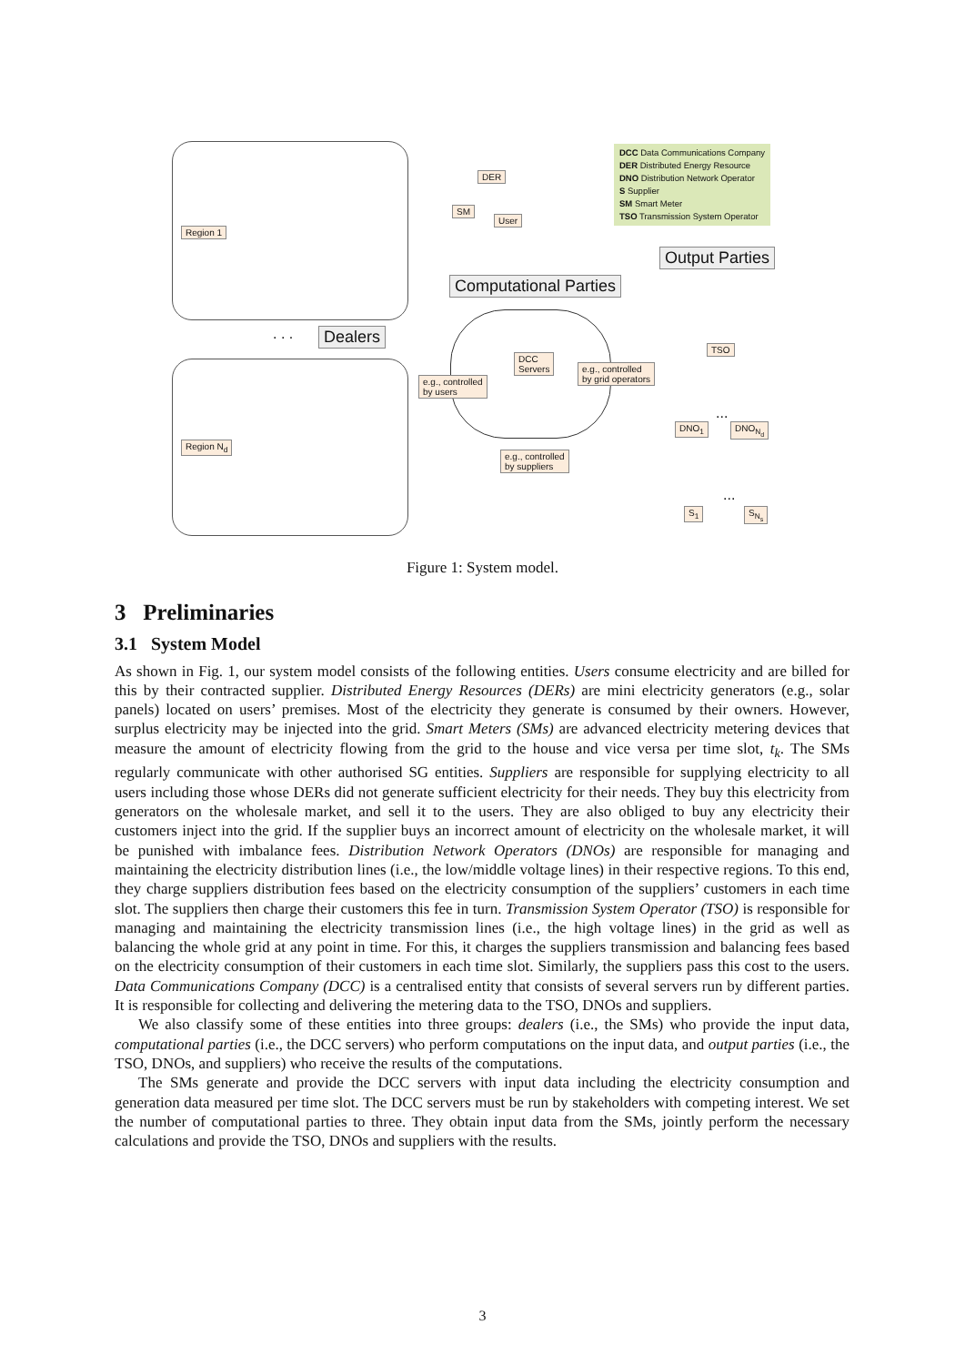Region 1
Region N<sub>d</sub>
. . . Dealers
DER
SM
User
DCC Data Communications Company
DER Distributed Energy Resource
DNO Distribution Network Operator
S Supplier
SM Smart Meter
TSO Transmission System Operator
Output Parties
Computational Parties
DCC
Servers
e.g., controlled
by users
e.g., controlled
by grid operators
e.g., controlled
by suppliers
TSO
DNO<sub>1</sub>
...
DNO<sub>N<sub>d</sub></sub>
S<sub>1</sub>
...
S<sub>N<sub>s</sub></sub>
Figure 1: System model.
3 Preliminaries
3.1 System Model
As shown in Fig. 1, our system model consists of the following entities. Users consume electricity and are billed for this by their contracted supplier. Distributed Energy Resources (DERs) are mini electricity generators (e.g., solar panels) located on users’ premises. Most of the electricity they generate is consumed by their owners. However, surplus electricity may be injected into the grid. Smart Meters (SMs) are advanced electricity metering devices that measure the amount of electricity flowing from the grid to the house and vice versa per time slot, t<sub>k</sub>. The SMs regularly communicate with other authorised SG entities. Suppliers are responsible for supplying electricity to all users including those whose DERs did not generate sufficient electricity for their needs. They buy this electricity from generators on the wholesale market, and sell it to the users. They are also obliged to buy any electricity their customers inject into the grid. If the supplier buys an incorrect amount of electricity on the wholesale market, it will be punished with imbalance fees. Distribution Network Operators (DNOs) are responsible for managing and maintaining the electricity distribution lines (i.e., the low/middle voltage lines) in their respective regions. To this end, they charge suppliers distribution fees based on the electricity consumption of the suppliers’ customers in each time slot. The suppliers then charge their customers this fee in turn. Transmission System Operator (TSO) is responsible for managing and maintaining the electricity transmission lines (i.e., the high voltage lines) in the grid as well as balancing the whole grid at any point in time. For this, it charges the suppliers transmission and balancing fees based on the electricity consumption of their customers in each time slot. Similarly, the suppliers pass this cost to the users. Data Communications Company (DCC) is a centralised entity that consists of several servers run by different parties. It is responsible for collecting and delivering the metering data to the TSO, DNOs and suppliers.
We also classify some of these entities into three groups: dealers (i.e., the SMs) who provide the input data, computational parties (i.e., the DCC servers) who perform computations on the input data, and output parties (i.e., the TSO, DNOs, and suppliers) who receive the results of the computations.
The SMs generate and provide the DCC servers with input data including the electricity consumption and generation data measured per time slot. The DCC servers must be run by stakeholders with competing interest. We set the number of computational parties to three. They obtain input data from the SMs, jointly perform the necessary calculations and provide the TSO, DNOs and suppliers with the results.
3